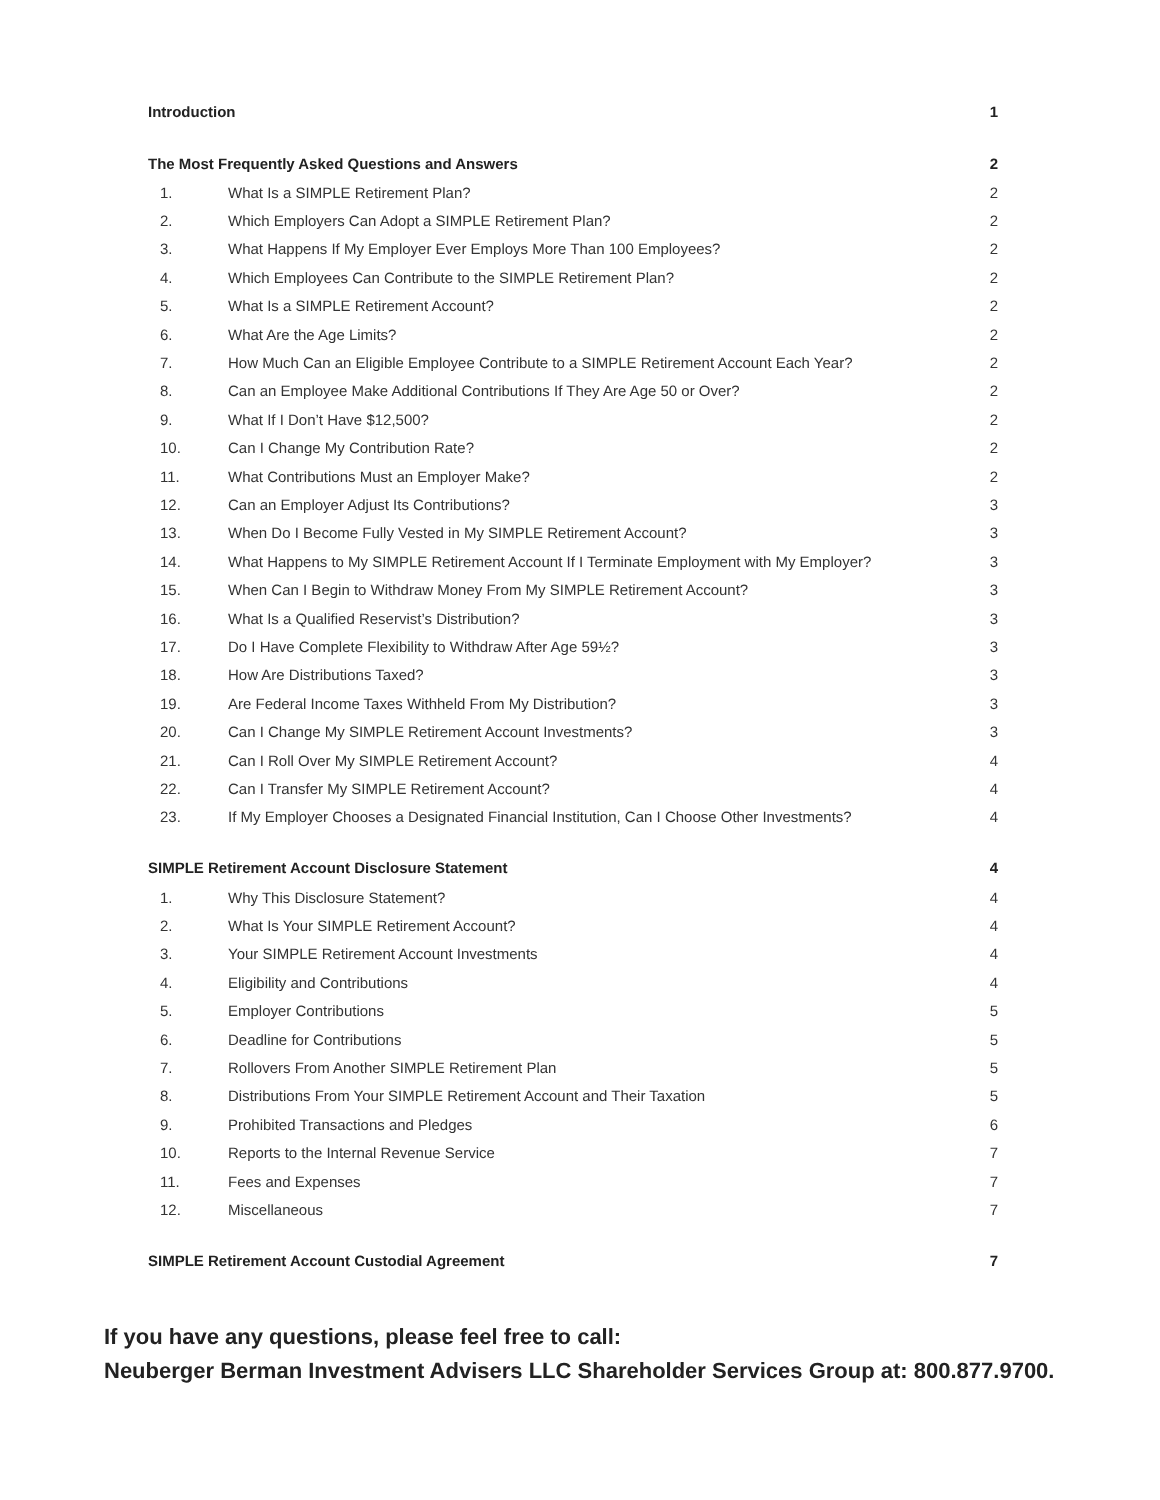| Introduction | | 1 |
| The Most Frequently Asked Questions and Answers | | 2 |
| 1. | What Is a SIMPLE Retirement Plan? | 2 |
| 2. | Which Employers Can Adopt a SIMPLE Retirement Plan? | 2 |
| 3. | What Happens If My Employer Ever Employs More Than 100 Employees? | 2 |
| 4. | Which Employees Can Contribute to the SIMPLE Retirement Plan? | 2 |
| 5. | What Is a SIMPLE Retirement Account? | 2 |
| 6. | What Are the Age Limits? | 2 |
| 7. | How Much Can an Eligible Employee Contribute to a SIMPLE Retirement Account Each Year? | 2 |
| 8. | Can an Employee Make Additional Contributions If They Are Age 50 or Over? | 2 |
| 9. | What If I Don’t Have $12,500? | 2 |
| 10. | Can I Change My Contribution Rate? | 2 |
| 11. | What Contributions Must an Employer Make? | 2 |
| 12. | Can an Employer Adjust Its Contributions? | 3 |
| 13. | When Do I Become Fully Vested in My SIMPLE Retirement Account? | 3 |
| 14. | What Happens to My SIMPLE Retirement Account If I Terminate Employment with My Employer? | 3 |
| 15. | When Can I Begin to Withdraw Money From My SIMPLE Retirement Account? | 3 |
| 16. | What Is a Qualified Reservist’s Distribution? | 3 |
| 17. | Do I Have Complete Flexibility to Withdraw After Age 59½? | 3 |
| 18. | How Are Distributions Taxed? | 3 |
| 19. | Are Federal Income Taxes Withheld From My Distribution? | 3 |
| 20. | Can I Change My SIMPLE Retirement Account Investments? | 3 |
| 21. | Can I Roll Over My SIMPLE Retirement Account? | 4 |
| 22. | Can I Transfer My SIMPLE Retirement Account? | 4 |
| 23. | If My Employer Chooses a Designated Financial Institution, Can I Choose Other Investments? | 4 |
| SIMPLE Retirement Account Disclosure Statement | | 4 |
| 1. | Why This Disclosure Statement? | 4 |
| 2. | What Is Your SIMPLE Retirement Account? | 4 |
| 3. | Your SIMPLE Retirement Account Investments | 4 |
| 4. | Eligibility and Contributions | 4 |
| 5. | Employer Contributions | 5 |
| 6. | Deadline for Contributions | 5 |
| 7. | Rollovers From Another SIMPLE Retirement Plan | 5 |
| 8. | Distributions From Your SIMPLE Retirement Account and Their Taxation | 5 |
| 9. | Prohibited Transactions and Pledges | 6 |
| 10. | Reports to the Internal Revenue Service | 7 |
| 11. | Fees and Expenses | 7 |
| 12. | Miscellaneous | 7 |
| SIMPLE Retirement Account Custodial Agreement | | 7 |
If you have any questions, please feel free to call:
Neuberger Berman Investment Advisers LLC Shareholder Services Group at: 800.877.9700.